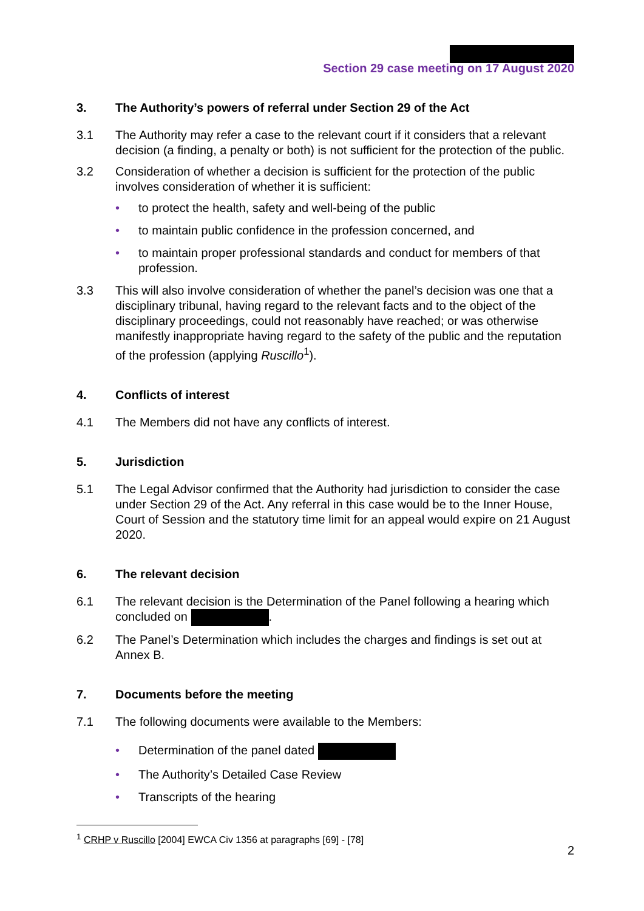Section 29 case meeting on 17 August 2020
3. The Authority’s powers of referral under Section 29 of the Act
3.1 The Authority may refer a case to the relevant court if it considers that a relevant decision (a finding, a penalty or both) is not sufficient for the protection of the public.
3.2 Consideration of whether a decision is sufficient for the protection of the public involves consideration of whether it is sufficient:
• to protect the health, safety and well-being of the public
• to maintain public confidence in the profession concerned, and
• to maintain proper professional standards and conduct for members of that profession.
3.3 This will also involve consideration of whether the panel’s decision was one that a disciplinary tribunal, having regard to the relevant facts and to the object of the disciplinary proceedings, could not reasonably have reached; or was otherwise manifestly inappropriate having regard to the safety of the public and the reputation of the profession (applying Ruscillo<sup>1</sup>).
4. Conflicts of interest
4.1 The Members did not have any conflicts of interest.
5. Jurisdiction
5.1 The Legal Advisor confirmed that the Authority had jurisdiction to consider the case under Section 29 of the Act. Any referral in this case would be to the Inner House, Court of Session and the statutory time limit for an appeal would expire on 21 August 2020.
6. The relevant decision
6.1 The relevant decision is the Determination of the Panel following a hearing which concluded on .
6.2 The Panel’s Determination which includes the charges and findings is set out at Annex B.
7. Documents before the meeting
7.1 The following documents were available to the Members:
• Determination of the panel dated
• The Authority’s Detailed Case Review
• Transcripts of the hearing
<sup>1</sup> CRHP v Ruscillo [2004] EWCA Civ 1356 at paragraphs [69] - [78]
2